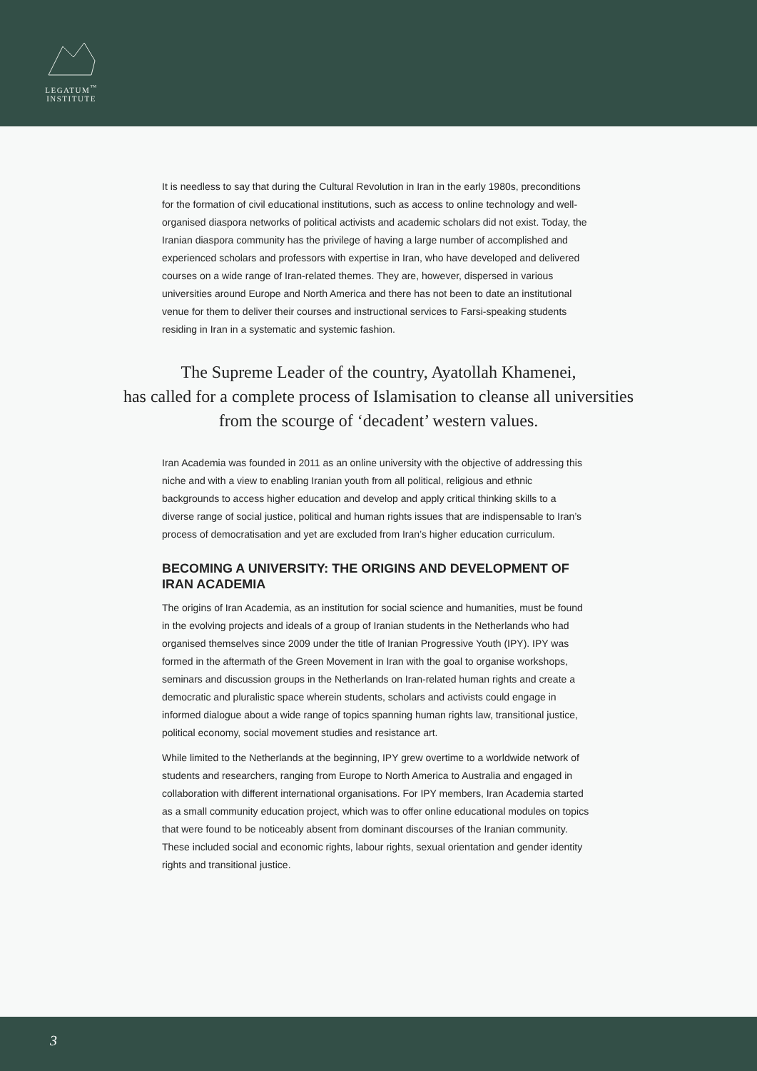LEGATUM<sup>™</sup>
INSTITUTE
It is needless to say that during the Cultural Revolution in Iran in the early 1980s, preconditions for the formation of civil educational institutions, such as access to online technology and well-organised diaspora networks of political activists and academic scholars did not exist. Today, the Iranian diaspora community has the privilege of having a large number of accomplished and experienced scholars and professors with expertise in Iran, who have developed and delivered courses on a wide range of Iran-related themes. They are, however, dispersed in various universities around Europe and North America and there has not been to date an institutional venue for them to deliver their courses and instructional services to Farsi-speaking students residing in Iran in a systematic and systemic fashion.
The Supreme Leader of the country, Ayatollah Khamenei,
has called for a complete process of Islamisation to cleanse all universities
from the scourge of ‘decadent’ western values.
Iran Academia was founded in 2011 as an online university with the objective of addressing this niche and with a view to enabling Iranian youth from all political, religious and ethnic backgrounds to access higher education and develop and apply critical thinking skills to a diverse range of social justice, political and human rights issues that are indispensable to Iran’s process of democratisation and yet are excluded from Iran’s higher education curriculum.
BECOMING A UNIVERSITY: THE ORIGINS AND DEVELOPMENT OF IRAN ACADEMIA
The origins of Iran Academia, as an institution for social science and humanities, must be found in the evolving projects and ideals of a group of Iranian students in the Netherlands who had organised themselves since 2009 under the title of Iranian Progressive Youth (IPY). IPY was formed in the aftermath of the Green Movement in Iran with the goal to organise workshops, seminars and discussion groups in the Netherlands on Iran-related human rights and create a democratic and pluralistic space wherein students, scholars and activists could engage in informed dialogue about a wide range of topics spanning human rights law, transitional justice, political economy, social movement studies and resistance art.
While limited to the Netherlands at the beginning, IPY grew overtime to a worldwide network of students and researchers, ranging from Europe to North America to Australia and engaged in collaboration with different international organisations. For IPY members, Iran Academia started as a small community education project, which was to offer online educational modules on topics that were found to be noticeably absent from dominant discourses of the Iranian community. These included social and economic rights, labour rights, sexual orientation and gender identity rights and transitional justice.
3